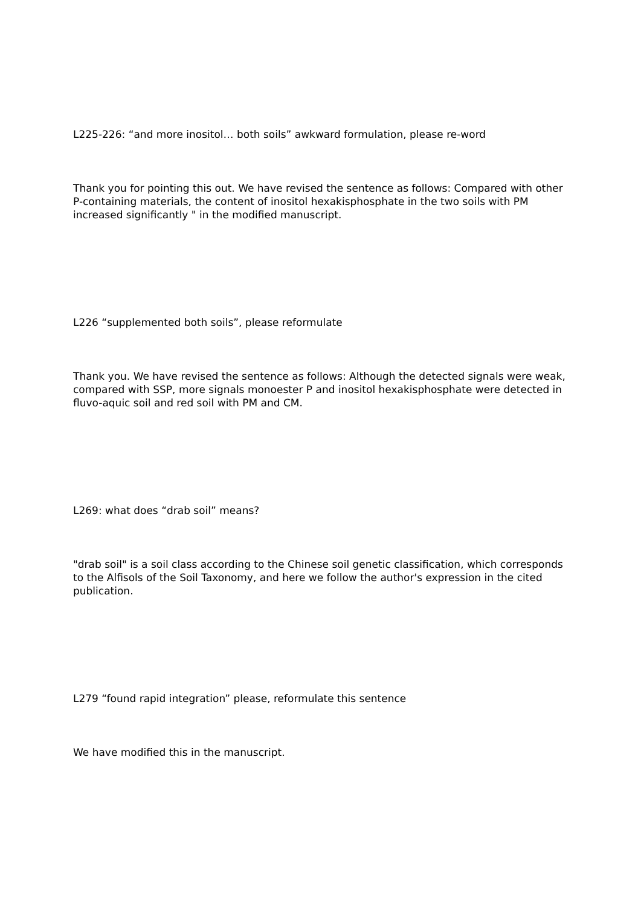L225-226: “and more inositol… both soils” awkward formulation, please re-word
Thank you for pointing this out. We have revised the sentence as follows: Compared with other P-containing materials, the content of inositol hexakisphosphate in the two soils with PM increased significantly " in the modified manuscript.
L226 “supplemented both soils”, please reformulate
Thank you. We have revised the sentence as follows: Although the detected signals were weak, compared with SSP, more signals monoester P and inositol hexakisphosphate were detected in fluvo-aquic soil and red soil with PM and CM.
L269: what does “drab soil” means?
"drab soil" is a soil class according to the Chinese soil genetic classification, which corresponds to the Alfisols of the Soil Taxonomy, and here we follow the author's expression in the cited publication.
L279 “found rapid integration” please, reformulate this sentence
We have modified this in the manuscript.